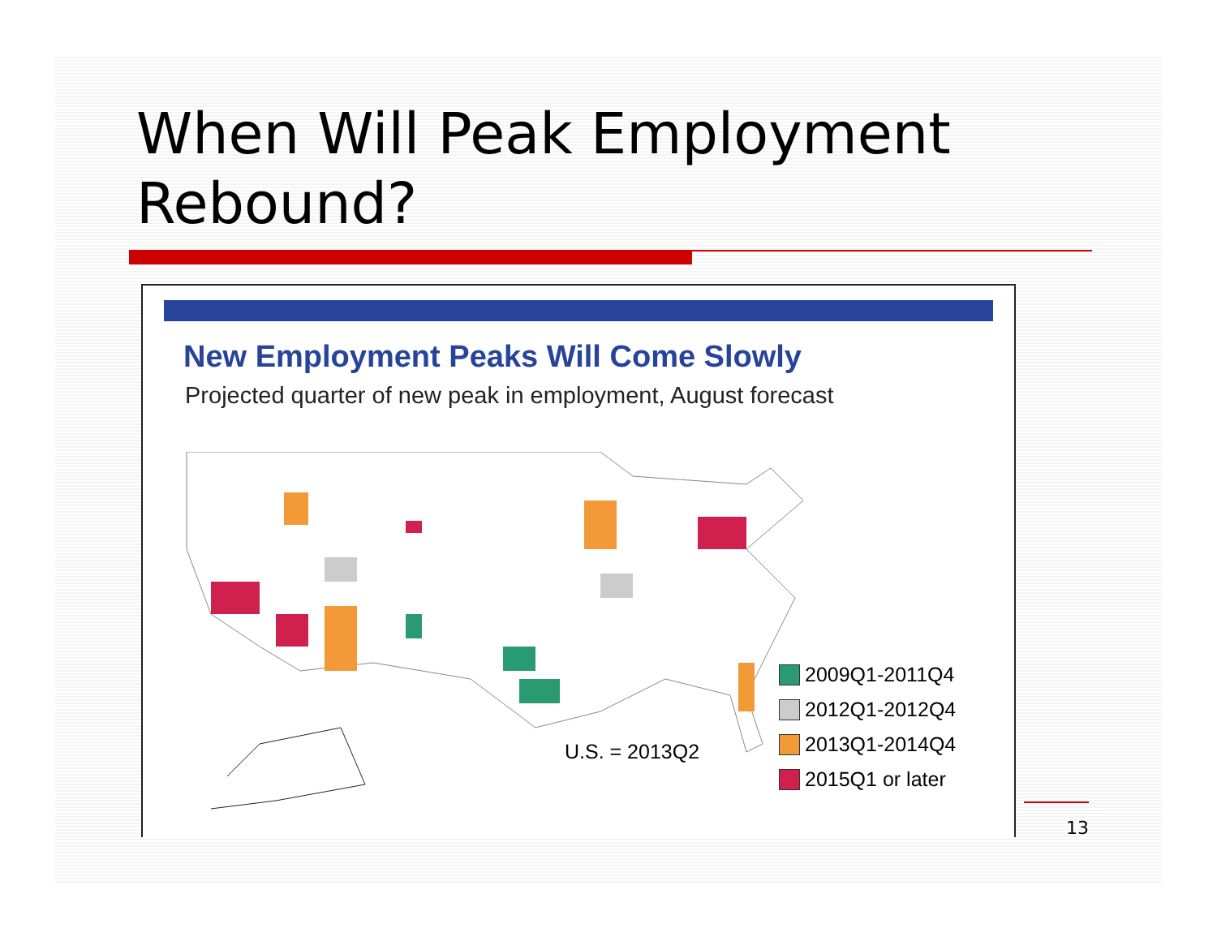When Will Peak Employment
Rebound?
New Employment Peaks Will Come Slowly
Projected quarter of new peak in employment, August forecast
U.S. = 2013Q2
2009Q1-2011Q4
2012Q1-2012Q4
2013Q1-2014Q4
2015Q1 or later
13